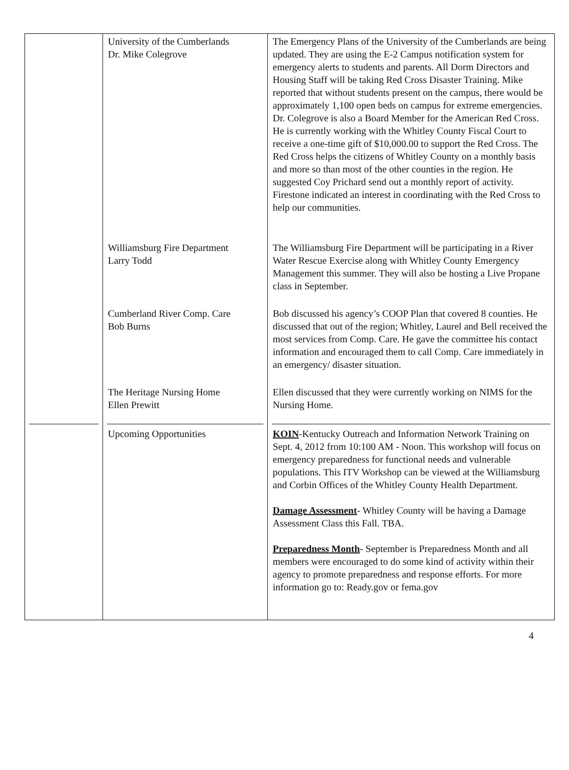| | University of the Cumberlands Dr. Mike Colegrove | The Emergency Plans of the University of the Cumberlands are being updated. They are using the E-2 Campus notification system for emergency alerts to students and parents. All Dorm Directors and Housing Staff will be taking Red Cross Disaster Training. Mike reported that without students present on the campus, there would be approximately 1,100 open beds on campus for extreme emergencies. Dr. Colegrove is also a Board Member for the American Red Cross. He is currently working with the Whitley County Fiscal Court to receive a one-time gift of $10,000.00 to support the Red Cross. The Red Cross helps the citizens of Whitley County on a monthly basis and more so than most of the other counties in the region. He suggested Coy Prichard send out a monthly report of activity. Firestone indicated an interest in coordinating with the Red Cross to help our communities. |
| | Williamsburg Fire Department Larry Todd | The Williamsburg Fire Department will be participating in a River Water Rescue Exercise along with Whitley County Emergency Management this summer. They will also be hosting a Live Propane class in September. |
| | Cumberland River Comp. Care Bob Burns | Bob discussed his agency’s COOP Plan that covered 8 counties. He discussed that out of the region; Whitley, Laurel and Bell received the most services from Comp. Care. He gave the committee his contact information and encouraged them to call Comp. Care immediately in an emergency/ disaster situation. |
| | The Heritage Nursing Home Ellen Prewitt | Ellen discussed that they were currently working on NIMS for the Nursing Home. |
| | Upcoming Opportunities | KOIN -Kentucky Outreach and Information Network Training on Sept. 4, 2012 from 10:100 AM - Noon. This workshop will focus on emergency preparedness for functional needs and vulnerable populations. This ITV Workshop can be viewed at the Williamsburg and Corbin Offices of the Whitley County Health Department. Damage Assessment - Whitley County will be having a Damage Assessment Class this Fall. TBA. Preparedness Month - September is Preparedness Month and all members were encouraged to do some kind of activity within their agency to promote preparedness and response efforts. For more information go to: Ready.gov or fema.gov |
4